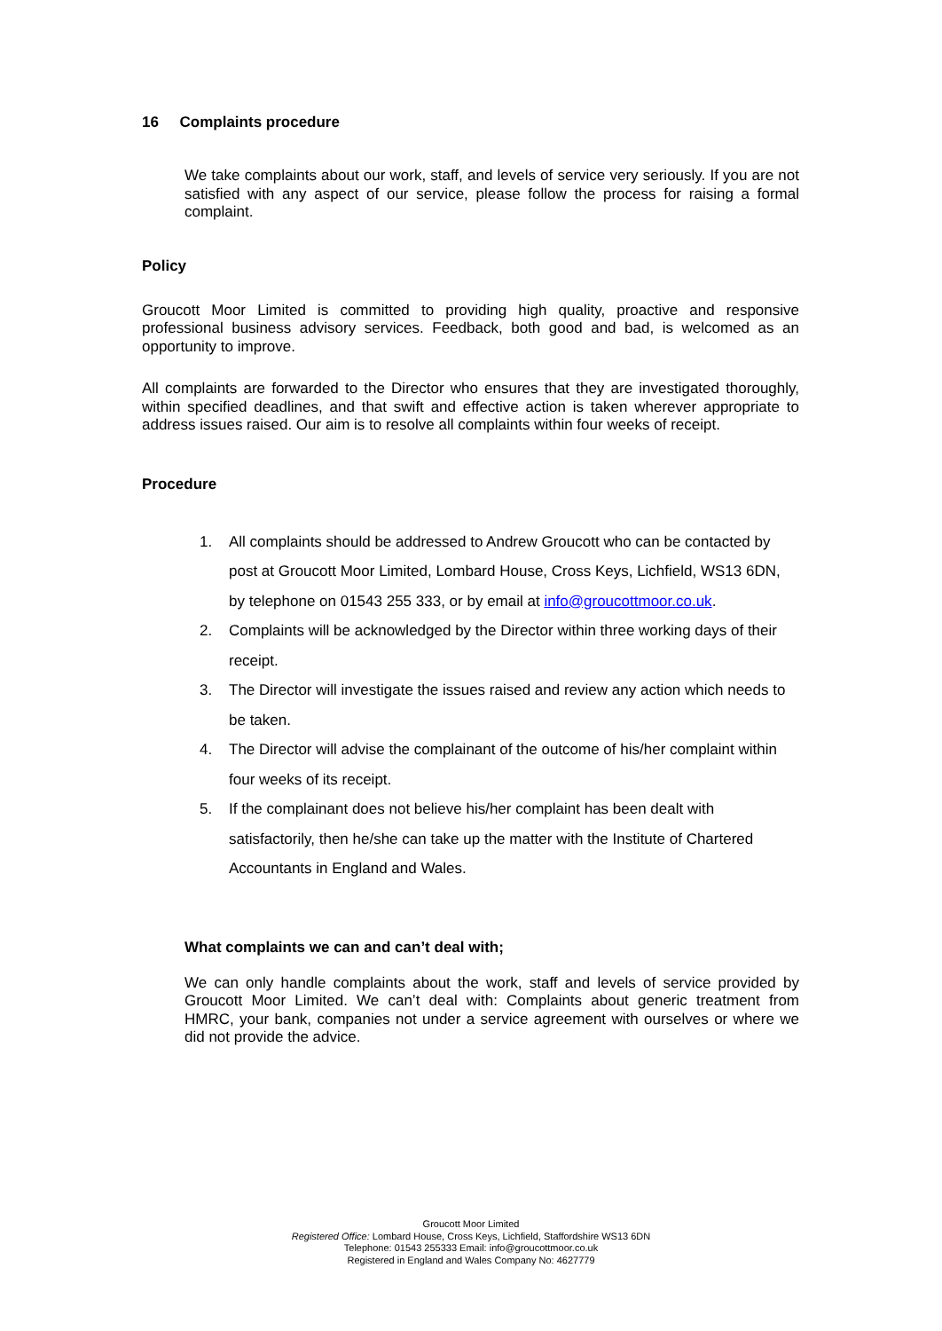16 Complaints procedure
We take complaints about our work, staff, and levels of service very seriously. If you are not satisfied with any aspect of our service, please follow the process for raising a formal complaint.
Policy
Groucott Moor Limited is committed to providing high quality, proactive and responsive professional business advisory services. Feedback, both good and bad, is welcomed as an opportunity to improve.
All complaints are forwarded to the Director who ensures that they are investigated thoroughly, within specified deadlines, and that swift and effective action is taken wherever appropriate to address issues raised. Our aim is to resolve all complaints within four weeks of receipt.
Procedure
1. All complaints should be addressed to Andrew Groucott who can be contacted by post at Groucott Moor Limited, Lombard House, Cross Keys, Lichfield, WS13 6DN, by telephone on 01543 255 333, or by email at info@groucottmoor.co.uk.
2. Complaints will be acknowledged by the Director within three working days of their receipt.
3. The Director will investigate the issues raised and review any action which needs to be taken.
4. The Director will advise the complainant of the outcome of his/her complaint within four weeks of its receipt.
5. If the complainant does not believe his/her complaint has been dealt with satisfactorily, then he/she can take up the matter with the Institute of Chartered Accountants in England and Wales.
What complaints we can and can’t deal with;
We can only handle complaints about the work, staff and levels of service provided by Groucott Moor Limited. We can’t deal with: Complaints about generic treatment from HMRC, your bank, companies not under a service agreement with ourselves or where we did not provide the advice.
Groucott Moor Limited
Registered Office: Lombard House, Cross Keys, Lichfield, Staffordshire WS13 6DN
Telephone: 01543 255333 Email: info@groucottmoor.co.uk
Registered in England and Wales Company No: 4627779